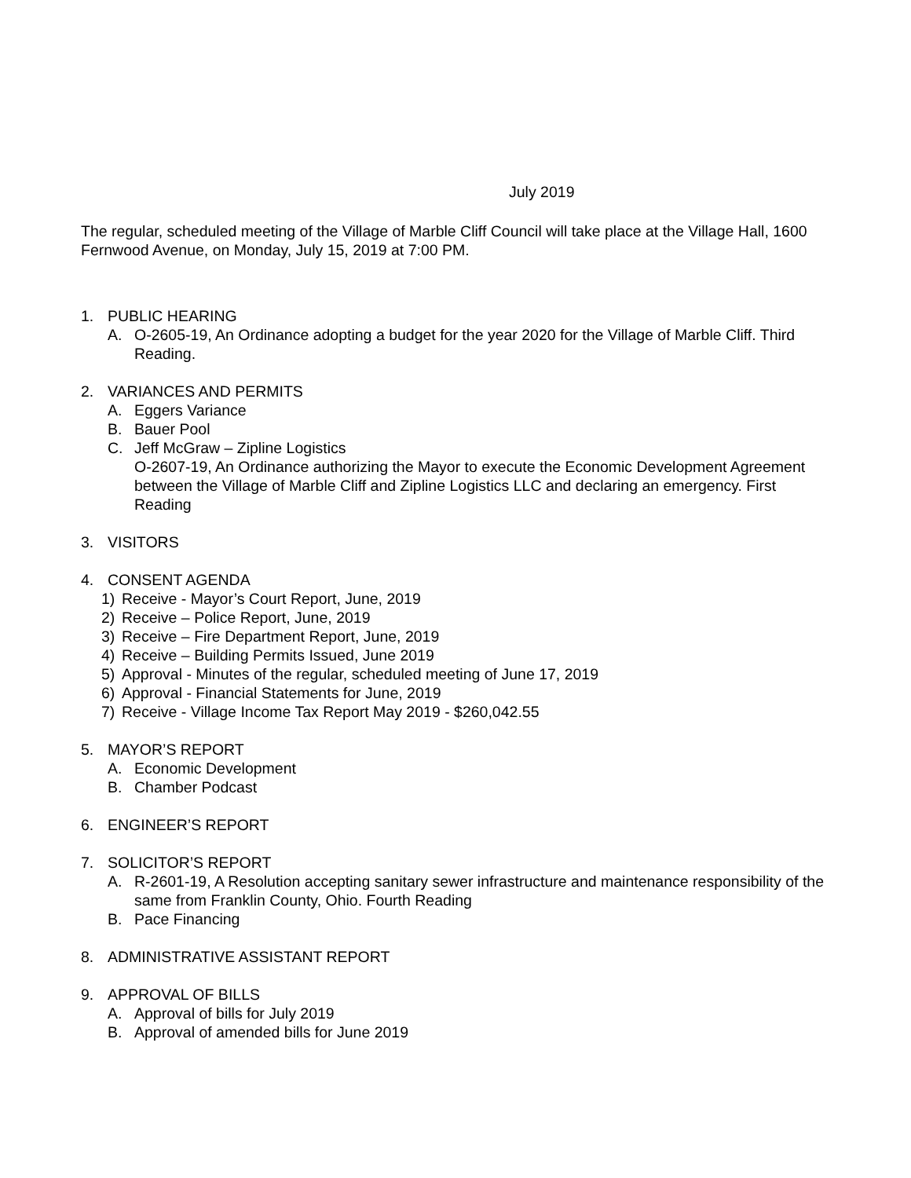July 2019
The regular, scheduled meeting of the Village of Marble Cliff Council will take place at the Village Hall, 1600 Fernwood Avenue, on Monday, July 15, 2019 at 7:00 PM.
1. PUBLIC HEARING
A. O-2605-19, An Ordinance adopting a budget for the year 2020 for the Village of Marble Cliff. Third Reading.
2. VARIANCES AND PERMITS
A. Eggers Variance
B. Bauer Pool
C. Jeff McGraw – Zipline Logistics
O-2607-19, An Ordinance authorizing the Mayor to execute the Economic Development Agreement between the Village of Marble Cliff and Zipline Logistics LLC and declaring an emergency. First Reading
3. VISITORS
4. CONSENT AGENDA
1) Receive - Mayor’s Court Report, June, 2019
2) Receive – Police Report, June, 2019
3) Receive – Fire Department Report, June, 2019
4) Receive – Building Permits Issued, June 2019
5) Approval - Minutes of the regular, scheduled meeting of June 17, 2019
6) Approval - Financial Statements for June, 2019
7) Receive - Village Income Tax Report May 2019 - $260,042.55
5. MAYOR’S REPORT
A. Economic Development
B. Chamber Podcast
6. ENGINEER’S REPORT
7. SOLICITOR’S REPORT
A. R-2601-19, A Resolution accepting sanitary sewer infrastructure and maintenance responsibility of the same from Franklin County, Ohio. Fourth Reading
B. Pace Financing
8. ADMINISTRATIVE ASSISTANT REPORT
9. APPROVAL OF BILLS
A. Approval of bills for July 2019
B. Approval of amended bills for June 2019